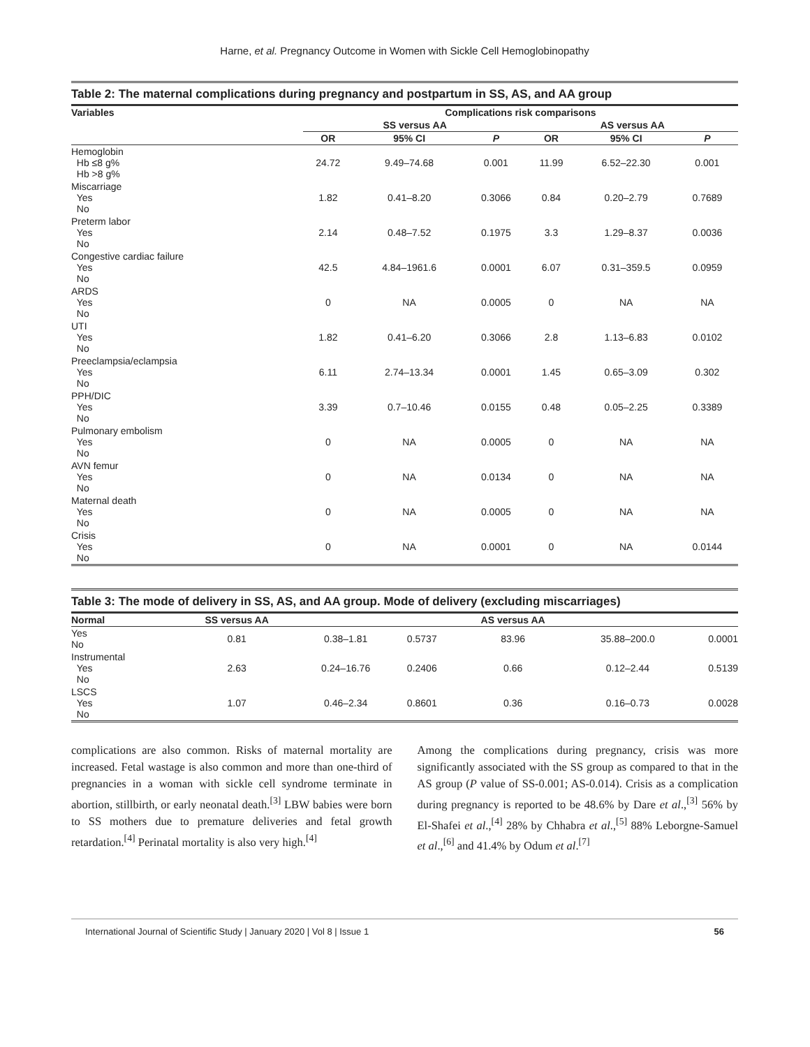Harne, et al. Pregnancy Outcome in Women with Sickle Cell Hemoglobinopathy
Table 2: The maternal complications during pregnancy and postpartum in SS, AS, and AA group
| Variables | Complications risk comparisons | | | | | |
| --- | --- | --- | --- | --- | --- | --- |
| | SS versus AA | | | AS versus AA | | |
| | OR | 95% CI | P | OR | 95% CI | P |
| Hemoglobin Hb ≤8 g% Hb >8 g% | 24.72 | 9.49–74.68 | 0.001 | 11.99 | 6.52–22.30 | 0.001 |
| Miscarriage Yes No | 1.82 | 0.41–8.20 | 0.3066 | 0.84 | 0.20–2.79 | 0.7689 |
| Preterm labor Yes No | 2.14 | 0.48–7.52 | 0.1975 | 3.3 | 1.29–8.37 | 0.0036 |
| Congestive cardiac failure Yes No | 42.5 | 4.84–1961.6 | 0.0001 | 6.07 | 0.31–359.5 | 0.0959 |
| ARDS Yes No | 0 | NA | 0.0005 | 0 | NA | NA |
| UTI Yes No | 1.82 | 0.41–6.20 | 0.3066 | 2.8 | 1.13–6.83 | 0.0102 |
| Preeclampsia/eclampsia Yes No | 6.11 | 2.74–13.34 | 0.0001 | 1.45 | 0.65–3.09 | 0.302 |
| PPH/DIC Yes No | 3.39 | 0.7–10.46 | 0.0155 | 0.48 | 0.05–2.25 | 0.3389 |
| Pulmonary embolism Yes No | 0 | NA | 0.0005 | 0 | NA | NA |
| AVN femur Yes No | 0 | NA | 0.0134 | 0 | NA | NA |
| Maternal death Yes No | 0 | NA | 0.0005 | 0 | NA | NA |
| Crisis Yes No | 0 | NA | 0.0001 | 0 | NA | 0.0144 |
Table 3: The mode of delivery in SS, AS, and AA group. Mode of delivery (excluding miscarriages)
| Normal | SS versus AA | | | AS versus AA | | |
| --- | --- | --- | --- | --- | --- | --- |
| Yes No | 0.81 | 0.38–1.81 | 0.5737 | 83.96 | 35.88–200.0 | 0.0001 |
| Instrumental Yes No | 2.63 | 0.24–16.76 | 0.2406 | 0.66 | 0.12–2.44 | 0.5139 |
| LSCS Yes No | 1.07 | 0.46–2.34 | 0.8601 | 0.36 | 0.16–0.73 | 0.0028 |
complications are also common. Risks of maternal mortality are increased. Fetal wastage is also common and more than one-third of pregnancies in a woman with sickle cell syndrome terminate in abortion, stillbirth, or early neonatal death.<sup>[3]</sup> LBW babies were born to SS mothers due to premature deliveries and fetal growth retardation.<sup>[4]</sup> Perinatal mortality is also very high.<sup>[4]</sup>
Among the complications during pregnancy, crisis was more significantly associated with the SS group as compared to that in the AS group (P value of SS-0.001; AS-0.014). Crisis as a complication during pregnancy is reported to be 48.6% by Dare et al.,<sup>[3]</sup> 56% by El-Shafei et al.,<sup>[4]</sup> 28% by Chhabra et al.,<sup>[5]</sup> 88% Leborgne-Samuel et al.,<sup>[6]</sup> and 41.4% by Odum et al.<sup>[7]</sup>
International Journal of Scientific Study | January 2020 | Vol 8 | Issue 1 56